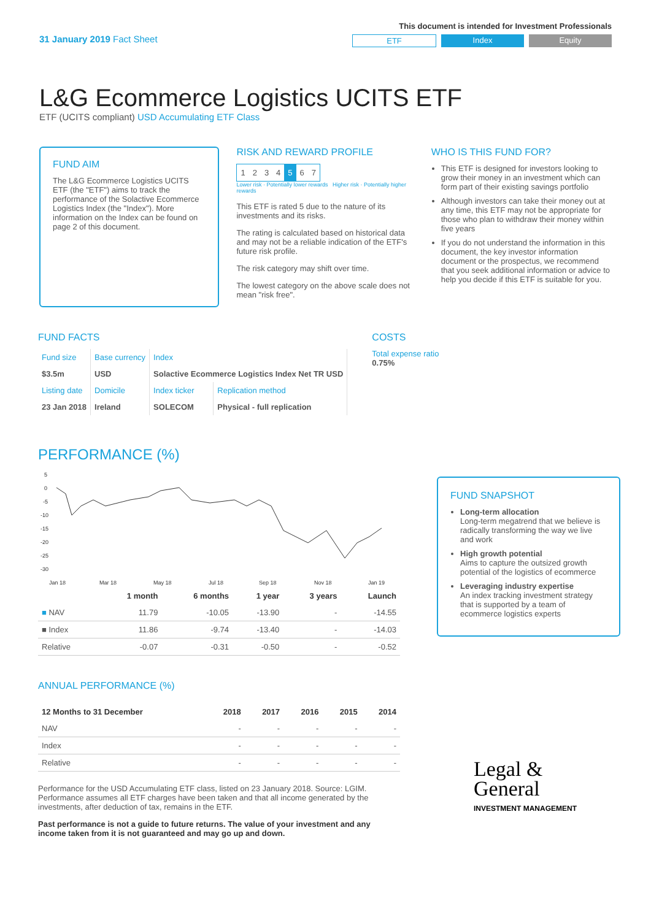31 January 2019 Fact Sheet
This document is intended for Investment Professionals
ETF Index Equity
L&G Ecommerce Logistics UCITS ETF
ETF (UCITS compliant) USD Accumulating ETF Class
FUND AIM
The L&G Ecommerce Logistics UCITS ETF (the "ETF") aims to track the performance of the Solactive Ecommerce Logistics Index (the "Index"). More information on the Index can be found on page 2 of this document.
RISK AND REWARD PROFILE
| 1 | 2 | 3 | 4 | 5 | 6 | 7 |
Lower risk · Potentially lower rewards Higher risk · Potentially higher rewards
This ETF is rated 5 due to the nature of its investments and its risks.
The rating is calculated based on historical data and may not be a reliable indication of the ETF's future risk profile.
The risk category may shift over time.
The lowest category on the above scale does not mean "risk free".
WHO IS THIS FUND FOR?
This ETF is designed for investors looking to grow their money in an investment which can form part of their existing savings portfolio
Although investors can take their money out at any time, this ETF may not be appropriate for those who plan to withdraw their money within five years
If you do not understand the information in this document, the key investor information document or the prospectus, we recommend that you seek additional information or advice to help you decide if this ETF is suitable for you.
FUND FACTS
| Fund size | Base currency | Index | |
| $3.5m | USD | Solactive Ecommerce Logistics Index Net TR USD | |
| Listing date | Domicile | Index ticker | Replication method |
| 23 Jan 2018 | Ireland | SOLECOM | Physical - full replication |
COSTS
Total expense ratio
0.75%
PERFORMANCE (%)
5
0
-5
-10
-15
-20
-25
-30
Jan 18
Mar 18
May 18
Jul 18
Sep 18
Nov 18
Jan 19
| | 1 month | 6 months | 1 year | 3 years | Launch |
| --- | --- | --- | --- | --- | --- |
| ■ NAV | 11.79 | -10.05 | -13.90 | - | -14.55 |
| ■ Index | 11.86 | -9.74 | -13.40 | - | -14.03 |
| Relative | -0.07 | -0.31 | -0.50 | - | -0.52 |
ANNUAL PERFORMANCE (%)
| 12 Months to 31 December | 2018 | 2017 | 2016 | 2015 | 2014 |
| --- | --- | --- | --- | --- | --- |
| NAV | - | - | - | - | - |
| Index | - | - | - | - | - |
| Relative | - | - | - | - | - |
Performance for the USD Accumulating ETF class, listed on 23 January 2018. Source: LGIM. Performance assumes all ETF charges have been taken and that all income generated by the investments, after deduction of tax, remains in the ETF.
Past performance is not a guide to future returns. The value of your investment and any income taken from it is not guaranteed and may go up and down.
FUND SNAPSHOT
Long-term allocation
Long-term megatrend that we believe is radically transforming the way we live and work
High growth potential
Aims to capture the outsized growth potential of the logistics of ecommerce
Leveraging industry expertise
An index tracking investment strategy that is supported by a team of ecommerce logistics experts
Legal &
General
INVESTMENT MANAGEMENT